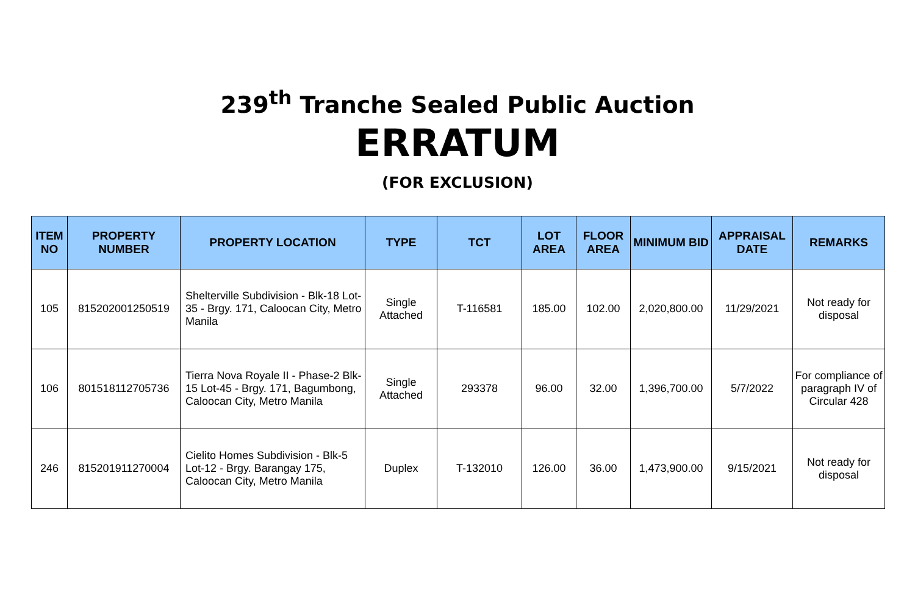239<sup>th</sup> Tranche Sealed Public Auction
ERRATUM
(FOR EXCLUSION)
| ITEM NO | PROPERTY NUMBER | PROPERTY LOCATION | TYPE | TCT | LOT AREA | FLOOR AREA | MINIMUM BID | APPRAISAL DATE | REMARKS |
| --- | --- | --- | --- | --- | --- | --- | --- | --- | --- |
| 105 | 815202001250519 | Shelterville Subdivision - Blk-18 Lot-35 - Brgy. 171, Caloocan City, Metro Manila | Single Attached | T-116581 | 185.00 | 102.00 | 2,020,800.00 | 11/29/2021 | Not ready for disposal |
| 106 | 801518112705736 | Tierra Nova Royale II - Phase-2 Blk-15 Lot-45 - Brgy. 171, Bagumbong, Caloocan City, Metro Manila | Single Attached | 293378 | 96.00 | 32.00 | 1,396,700.00 | 5/7/2022 | For compliance of paragraph IV of Circular 428 |
| 246 | 815201911270004 | Cielito Homes Subdivision - Blk-5 Lot-12 - Brgy. Barangay 175, Caloocan City, Metro Manila | Duplex | T-132010 | 126.00 | 36.00 | 1,473,900.00 | 9/15/2021 | Not ready for disposal |